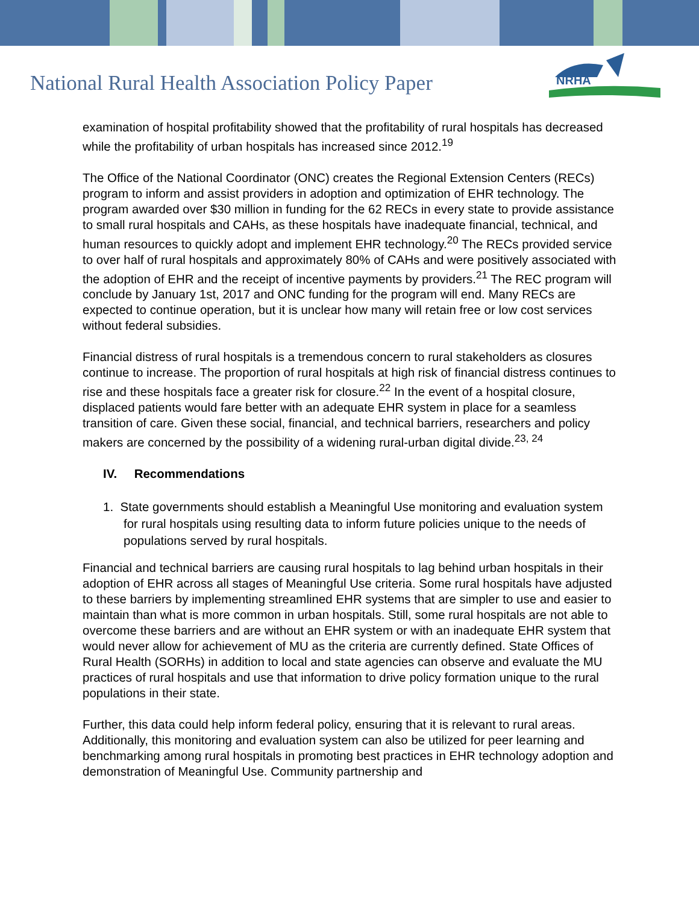National Rural Health Association Policy Paper
NRHA
examination of hospital profitability showed that the profitability of rural hospitals has decreased while the profitability of urban hospitals has increased since 2012.<sup>19</sup>
The Office of the National Coordinator (ONC) creates the Regional Extension Centers (RECs) program to inform and assist providers in adoption and optimization of EHR technology. The program awarded over $30 million in funding for the 62 RECs in every state to provide assistance to small rural hospitals and CAHs, as these hospitals have inadequate financial, technical, and human resources to quickly adopt and implement EHR technology.<sup>20</sup> The RECs provided service to over half of rural hospitals and approximately 80% of CAHs and were positively associated with the adoption of EHR and the receipt of incentive payments by providers.<sup>21</sup> The REC program will conclude by January 1st, 2017 and ONC funding for the program will end. Many RECs are expected to continue operation, but it is unclear how many will retain free or low cost services without federal subsidies.
Financial distress of rural hospitals is a tremendous concern to rural stakeholders as closures continue to increase. The proportion of rural hospitals at high risk of financial distress continues to rise and these hospitals face a greater risk for closure.<sup>22</sup> In the event of a hospital closure, displaced patients would fare better with an adequate EHR system in place for a seamless transition of care. Given these social, financial, and technical barriers, researchers and policy makers are concerned by the possibility of a widening rural-urban digital divide.<sup>23, 24</sup>
IV. Recommendations
1. State governments should establish a Meaningful Use monitoring and evaluation system for rural hospitals using resulting data to inform future policies unique to the needs of populations served by rural hospitals.
Financial and technical barriers are causing rural hospitals to lag behind urban hospitals in their adoption of EHR across all stages of Meaningful Use criteria. Some rural hospitals have adjusted to these barriers by implementing streamlined EHR systems that are simpler to use and easier to maintain than what is more common in urban hospitals. Still, some rural hospitals are not able to overcome these barriers and are without an EHR system or with an inadequate EHR system that would never allow for achievement of MU as the criteria are currently defined. State Offices of Rural Health (SORHs) in addition to local and state agencies can observe and evaluate the MU practices of rural hospitals and use that information to drive policy formation unique to the rural populations in their state.
Further, this data could help inform federal policy, ensuring that it is relevant to rural areas. Additionally, this monitoring and evaluation system can also be utilized for peer learning and benchmarking among rural hospitals in promoting best practices in EHR technology adoption and demonstration of Meaningful Use. Community partnership and